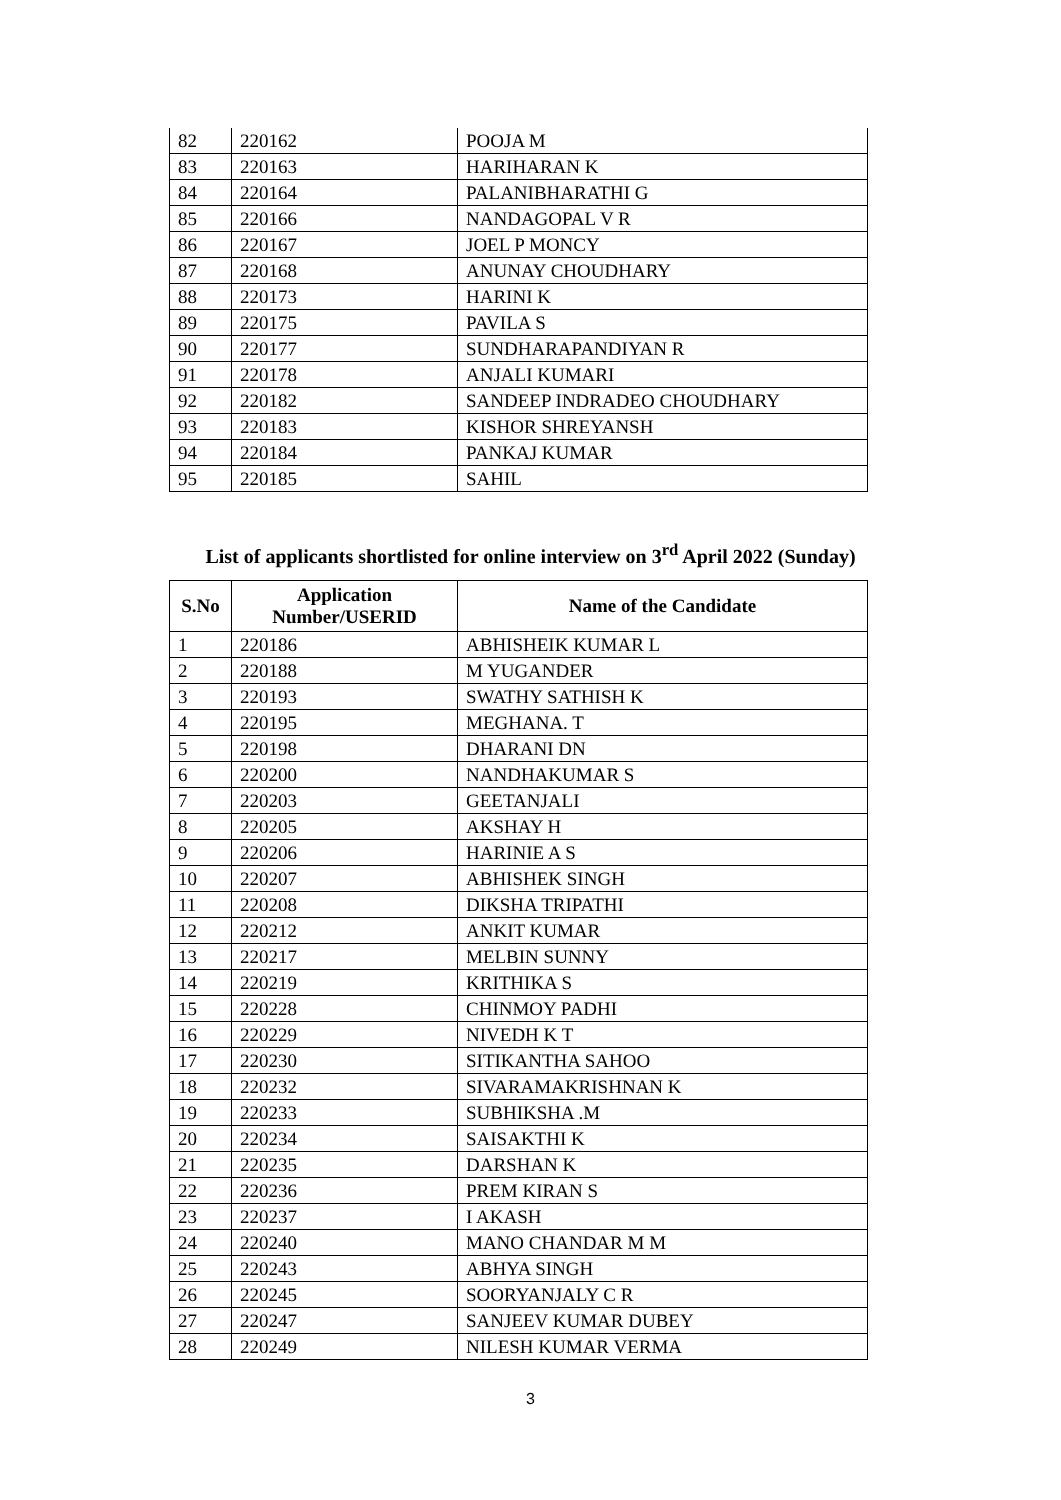| 82 | 220162 | POOJA M |
| 83 | 220163 | HARIHARAN K |
| 84 | 220164 | PALANIBHARATHI G |
| 85 | 220166 | NANDAGOPAL V R |
| 86 | 220167 | JOEL P MONCY |
| 87 | 220168 | ANUNAY CHOUDHARY |
| 88 | 220173 | HARINI K |
| 89 | 220175 | PAVILA S |
| 90 | 220177 | SUNDHARAPANDIYAN R |
| 91 | 220178 | ANJALI KUMARI |
| 92 | 220182 | SANDEEP INDRADEO CHOUDHARY |
| 93 | 220183 | KISHOR SHREYANSH |
| 94 | 220184 | PANKAJ KUMAR |
| 95 | 220185 | SAHIL |
List of applicants shortlisted for online interview on 3<sup>rd</sup> April 2022 (Sunday)
| S.No | Application Number/USERID | Name of the Candidate |
| --- | --- | --- |
| 1 | 220186 | ABHISHEIK KUMAR L |
| 2 | 220188 | M YUGANDER |
| 3 | 220193 | SWATHY SATHISH K |
| 4 | 220195 | MEGHANA. T |
| 5 | 220198 | DHARANI DN |
| 6 | 220200 | NANDHAKUMAR S |
| 7 | 220203 | GEETANJALI |
| 8 | 220205 | AKSHAY H |
| 9 | 220206 | HARINIE A S |
| 10 | 220207 | ABHISHEK SINGH |
| 11 | 220208 | DIKSHA TRIPATHI |
| 12 | 220212 | ANKIT KUMAR |
| 13 | 220217 | MELBIN SUNNY |
| 14 | 220219 | KRITHIKA S |
| 15 | 220228 | CHINMOY PADHI |
| 16 | 220229 | NIVEDH K T |
| 17 | 220230 | SITIKANTHA SAHOO |
| 18 | 220232 | SIVARAMAKRISHNAN K |
| 19 | 220233 | SUBHIKSHA .M |
| 20 | 220234 | SAISAKTHI K |
| 21 | 220235 | DARSHAN K |
| 22 | 220236 | PREM KIRAN S |
| 23 | 220237 | I AKASH |
| 24 | 220240 | MANO CHANDAR M M |
| 25 | 220243 | ABHYA SINGH |
| 26 | 220245 | SOORYANJALY C R |
| 27 | 220247 | SANJEEV KUMAR DUBEY |
| 28 | 220249 | NILESH KUMAR VERMA |
3